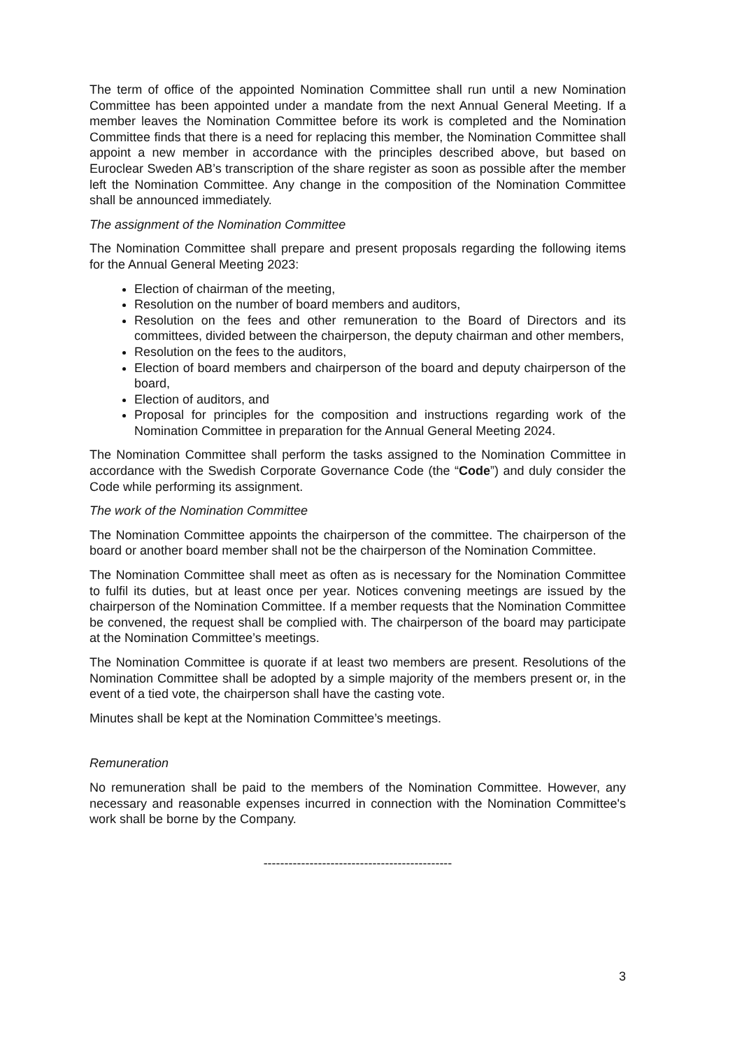The term of office of the appointed Nomination Committee shall run until a new Nomination Committee has been appointed under a mandate from the next Annual General Meeting. If a member leaves the Nomination Committee before its work is completed and the Nomination Committee finds that there is a need for replacing this member, the Nomination Committee shall appoint a new member in accordance with the principles described above, but based on Euroclear Sweden AB’s transcription of the share register as soon as possible after the member left the Nomination Committee. Any change in the composition of the Nomination Committee shall be announced immediately.
The assignment of the Nomination Committee
The Nomination Committee shall prepare and present proposals regarding the following items for the Annual General Meeting 2023:
Election of chairman of the meeting,
Resolution on the number of board members and auditors,
Resolution on the fees and other remuneration to the Board of Directors and its committees, divided between the chairperson, the deputy chairman and other members,
Resolution on the fees to the auditors,
Election of board members and chairperson of the board and deputy chairperson of the board,
Election of auditors, and
Proposal for principles for the composition and instructions regarding work of the Nomination Committee in preparation for the Annual General Meeting 2024.
The Nomination Committee shall perform the tasks assigned to the Nomination Committee in accordance with the Swedish Corporate Governance Code (the “Code”) and duly consider the Code while performing its assignment.
The work of the Nomination Committee
The Nomination Committee appoints the chairperson of the committee. The chairperson of the board or another board member shall not be the chairperson of the Nomination Committee.
The Nomination Committee shall meet as often as is necessary for the Nomination Committee to fulfil its duties, but at least once per year. Notices convening meetings are issued by the chairperson of the Nomination Committee. If a member requests that the Nomination Committee be convened, the request shall be complied with. The chairperson of the board may participate at the Nomination Committee’s meetings.
The Nomination Committee is quorate if at least two members are present. Resolutions of the Nomination Committee shall be adopted by a simple majority of the members present or, in the event of a tied vote, the chairperson shall have the casting vote.
Minutes shall be kept at the Nomination Committee’s meetings.
Remuneration
No remuneration shall be paid to the members of the Nomination Committee. However, any necessary and reasonable expenses incurred in connection with the Nomination Committee's work shall be borne by the Company.
---------------------------------------------
3